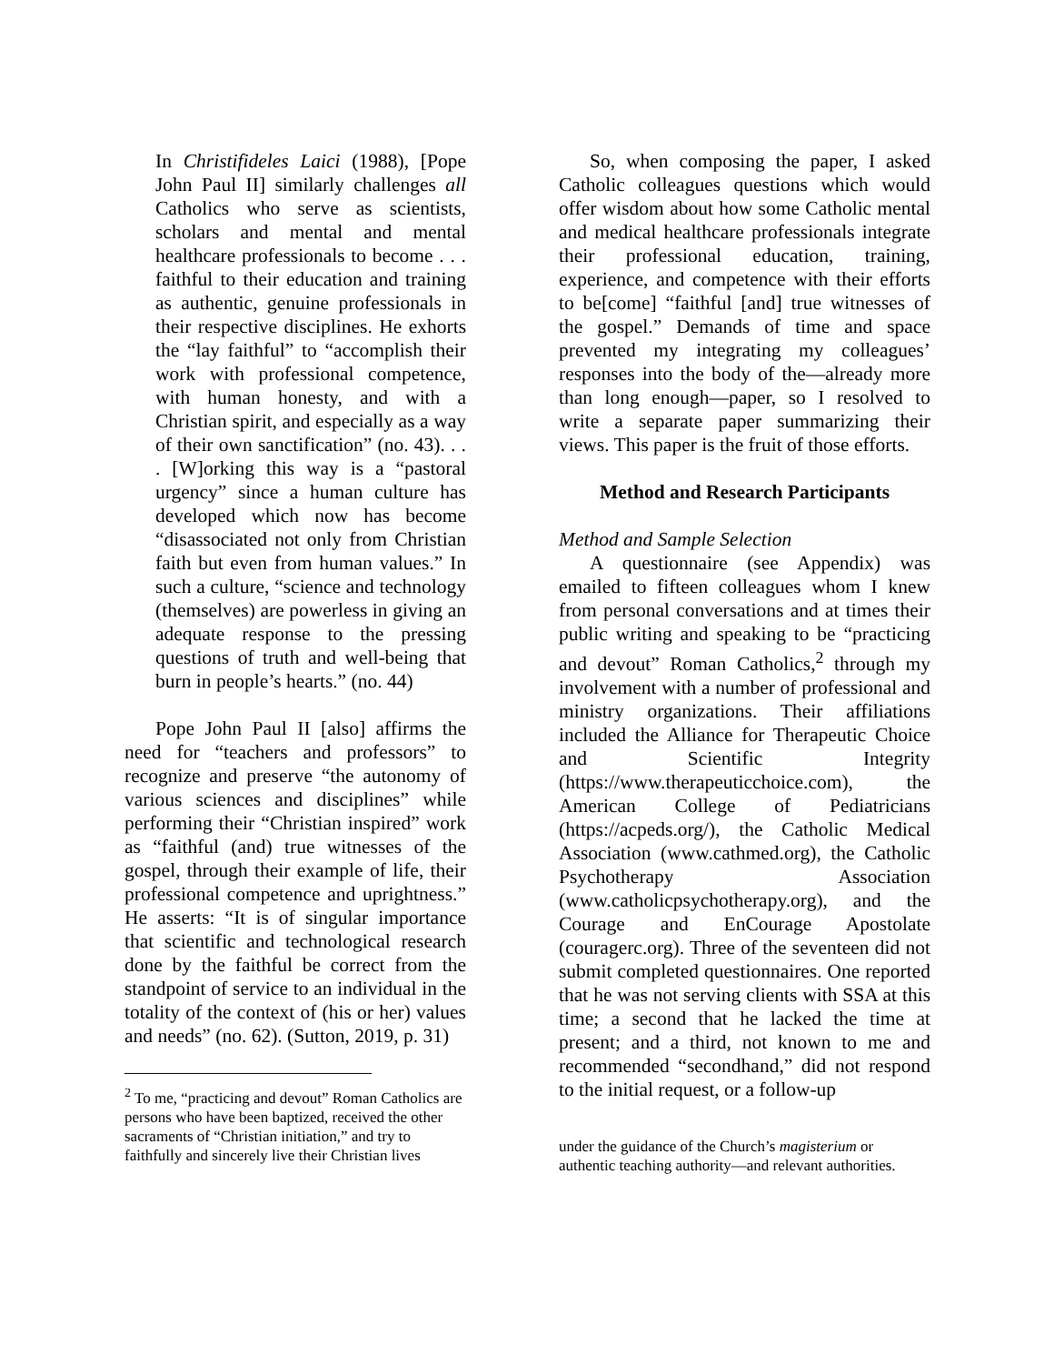In Christifideles Laici (1988), [Pope John Paul II] similarly challenges all Catholics who serve as scientists, scholars and mental and mental healthcare professionals to become . . . faithful to their education and training as authentic, genuine professionals in their respective disciplines. He exhorts the “lay faithful” to “accomplish their work with professional competence, with human honesty, and with a Christian spirit, and especially as a way of their own sanctification” (no. 43). . . . [W]orking this way is a “pastoral urgency” since a human culture has developed which now has become “disassociated not only from Christian faith but even from human values.” In such a culture, “science and technology (themselves) are powerless in giving an adequate response to the pressing questions of truth and well-being that burn in people’s hearts.” (no. 44)
Pope John Paul II [also] affirms the need for “teachers and professors” to recognize and preserve “the autonomy of various sciences and disciplines” while performing their “Christian inspired” work as “faithful (and) true witnesses of the gospel, through their example of life, their professional competence and uprightness.” He asserts: “It is of singular importance that scientific and technological research done by the faithful be correct from the standpoint of service to an individual in the totality of the context of (his or her) values and needs” (no. 62). (Sutton, 2019, p. 31)
<sup>2</sup> To me, “practicing and devout” Roman Catholics are persons who have been baptized, received the other sacraments of “Christian initiation,” and try to faithfully and sincerely live their Christian lives
So, when composing the paper, I asked Catholic colleagues questions which would offer wisdom about how some Catholic mental and medical healthcare professionals integrate their professional education, training, experience, and competence with their efforts to be[come] “faithful [and] true witnesses of the gospel.” Demands of time and space prevented my integrating my colleagues’ responses into the body of the—already more than long enough—paper, so I resolved to write a separate paper summarizing their views. This paper is the fruit of those efforts.
Method and Research Participants
Method and Sample Selection
A questionnaire (see Appendix) was emailed to fifteen colleagues whom I knew from personal conversations and at times their public writing and speaking to be “practicing and devout” Roman Catholics,<sup>2</sup> through my involvement with a number of professional and ministry organizations. Their affiliations included the Alliance for Therapeutic Choice and Scientific Integrity (https://www.therapeuticchoice.com), the American College of Pediatricians (https://acpeds.org/), the Catholic Medical Association (www.cathmed.org), the Catholic Psychotherapy Association (www.catholicpsychotherapy.org), and the Courage and EnCourage Apostolate (couragerc.org). Three of the seventeen did not submit completed questionnaires. One reported that he was not serving clients with SSA at this time; a second that he lacked the time at present; and a third, not known to me and recommended “secondhand,” did not respond to the initial request, or a follow-up
under the guidance of the Church’s magisterium or authentic teaching authority—and relevant authorities.